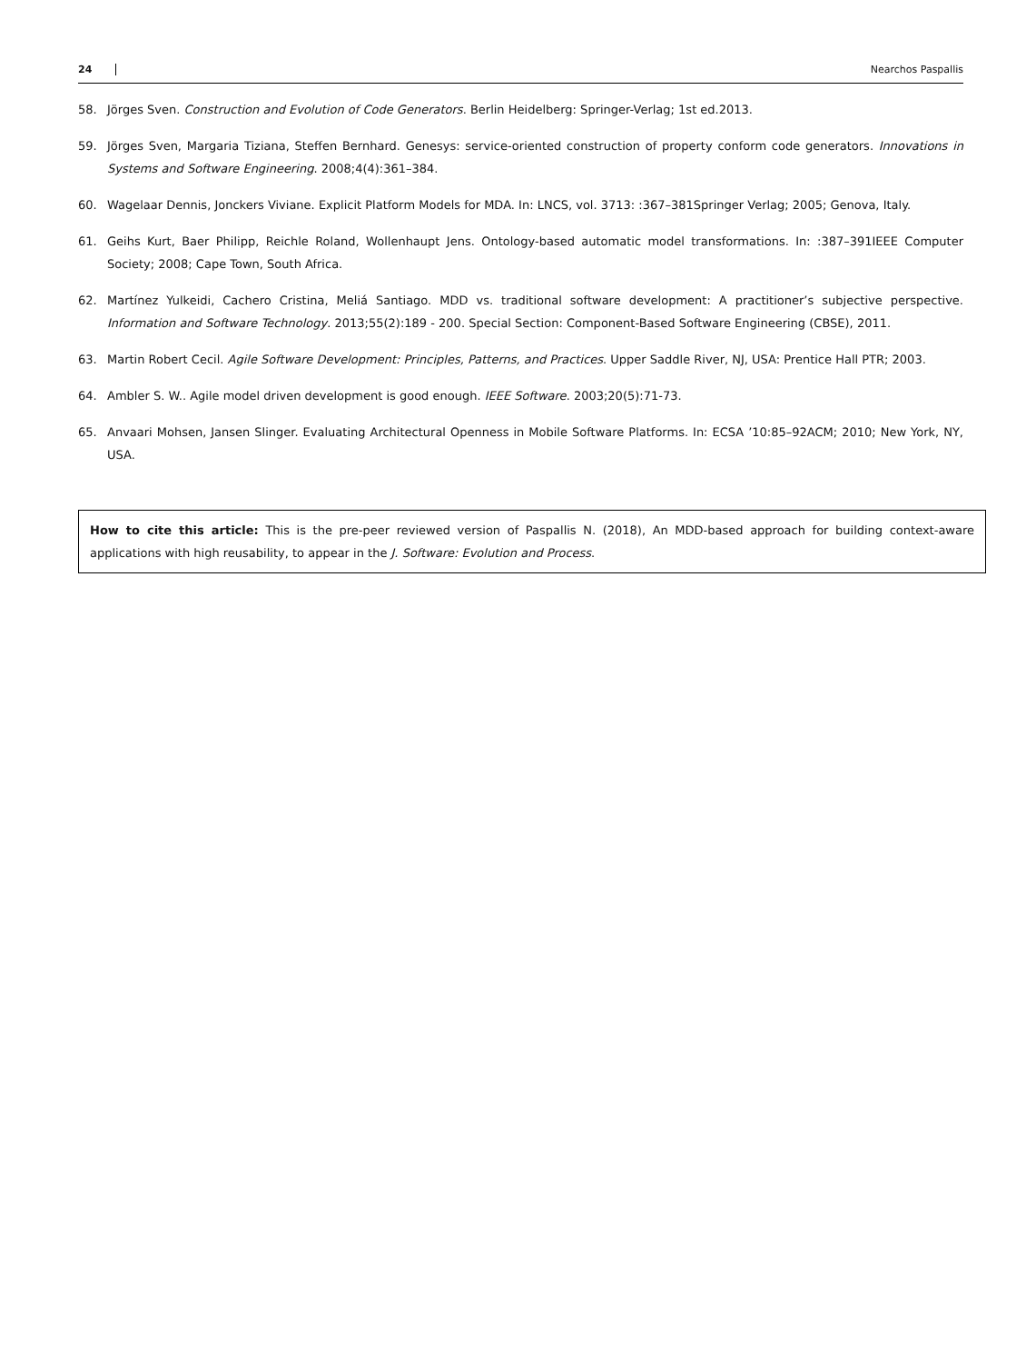24 Nearchos Paspallis
58. Jörges Sven. Construction and Evolution of Code Generators. Berlin Heidelberg: Springer-Verlag; 1st ed.2013.
59. Jörges Sven, Margaria Tiziana, Steffen Bernhard. Genesys: service-oriented construction of property conform code generators. Innovations in Systems and Software Engineering. 2008;4(4):361–384.
60. Wagelaar Dennis, Jonckers Viviane. Explicit Platform Models for MDA. In: LNCS, vol. 3713: :367–381Springer Verlag; 2005; Genova, Italy.
61. Geihs Kurt, Baer Philipp, Reichle Roland, Wollenhaupt Jens. Ontology-based automatic model transformations. In: :387–391IEEE Computer Society; 2008; Cape Town, South Africa.
62. Martínez Yulkeidi, Cachero Cristina, Meliá Santiago. MDD vs. traditional software development: A practitioner’s subjective perspective. Information and Software Technology. 2013;55(2):189 - 200. Special Section: Component-Based Software Engineering (CBSE), 2011.
63. Martin Robert Cecil. Agile Software Development: Principles, Patterns, and Practices. Upper Saddle River, NJ, USA: Prentice Hall PTR; 2003.
64. Ambler S. W.. Agile model driven development is good enough. IEEE Software. 2003;20(5):71-73.
65. Anvaari Mohsen, Jansen Slinger. Evaluating Architectural Openness in Mobile Software Platforms. In: ECSA ’10:85–92ACM; 2010; New York, NY, USA.
How to cite this article: This is the pre-peer reviewed version of Paspallis N. (2018), An MDD-based approach for building context-aware applications with high reusability, to appear in the J. Software: Evolution and Process.